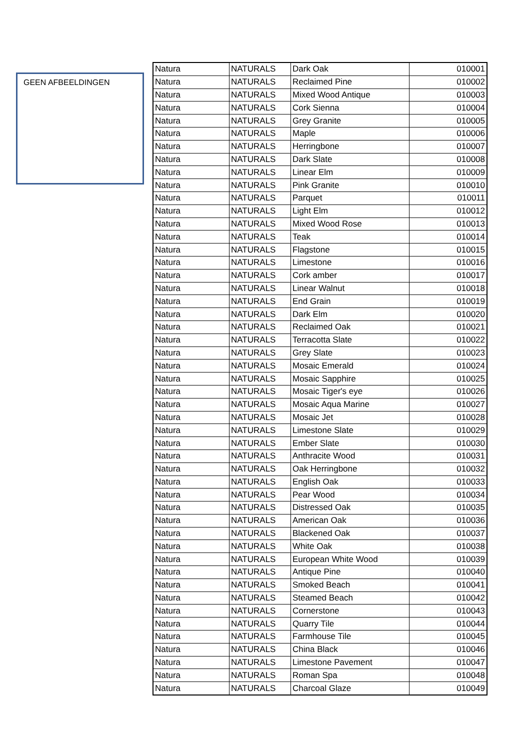GEEN AFBEELDINGEN
| Natura | NATURALS | Dark Oak | 010001 |
| Natura | NATURALS | Reclaimed Pine | 010002 |
| Natura | NATURALS | Mixed Wood Antique | 010003 |
| Natura | NATURALS | Cork Sienna | 010004 |
| Natura | NATURALS | Grey Granite | 010005 |
| Natura | NATURALS | Maple | 010006 |
| Natura | NATURALS | Herringbone | 010007 |
| Natura | NATURALS | Dark Slate | 010008 |
| Natura | NATURALS | Linear Elm | 010009 |
| Natura | NATURALS | Pink Granite | 010010 |
| Natura | NATURALS | Parquet | 010011 |
| Natura | NATURALS | Light Elm | 010012 |
| Natura | NATURALS | Mixed Wood Rose | 010013 |
| Natura | NATURALS | Teak | 010014 |
| Natura | NATURALS | Flagstone | 010015 |
| Natura | NATURALS | Limestone | 010016 |
| Natura | NATURALS | Cork amber | 010017 |
| Natura | NATURALS | Linear Walnut | 010018 |
| Natura | NATURALS | End Grain | 010019 |
| Natura | NATURALS | Dark Elm | 010020 |
| Natura | NATURALS | Reclaimed Oak | 010021 |
| Natura | NATURALS | Terracotta Slate | 010022 |
| Natura | NATURALS | Grey Slate | 010023 |
| Natura | NATURALS | Mosaic Emerald | 010024 |
| Natura | NATURALS | Mosaic Sapphire | 010025 |
| Natura | NATURALS | Mosaic Tiger's eye | 010026 |
| Natura | NATURALS | Mosaic Aqua Marine | 010027 |
| Natura | NATURALS | Mosaic Jet | 010028 |
| Natura | NATURALS | Limestone Slate | 010029 |
| Natura | NATURALS | Ember Slate | 010030 |
| Natura | NATURALS | Anthracite Wood | 010031 |
| Natura | NATURALS | Oak Herringbone | 010032 |
| Natura | NATURALS | English Oak | 010033 |
| Natura | NATURALS | Pear Wood | 010034 |
| Natura | NATURALS | Distressed Oak | 010035 |
| Natura | NATURALS | American Oak | 010036 |
| Natura | NATURALS | Blackened Oak | 010037 |
| Natura | NATURALS | White Oak | 010038 |
| Natura | NATURALS | European White Wood | 010039 |
| Natura | NATURALS | Antique Pine | 010040 |
| Natura | NATURALS | Smoked Beach | 010041 |
| Natura | NATURALS | Steamed Beach | 010042 |
| Natura | NATURALS | Cornerstone | 010043 |
| Natura | NATURALS | Quarry Tile | 010044 |
| Natura | NATURALS | Farmhouse Tile | 010045 |
| Natura | NATURALS | China Black | 010046 |
| Natura | NATURALS | Limestone Pavement | 010047 |
| Natura | NATURALS | Roman Spa | 010048 |
| Natura | NATURALS | Charcoal Glaze | 010049 |